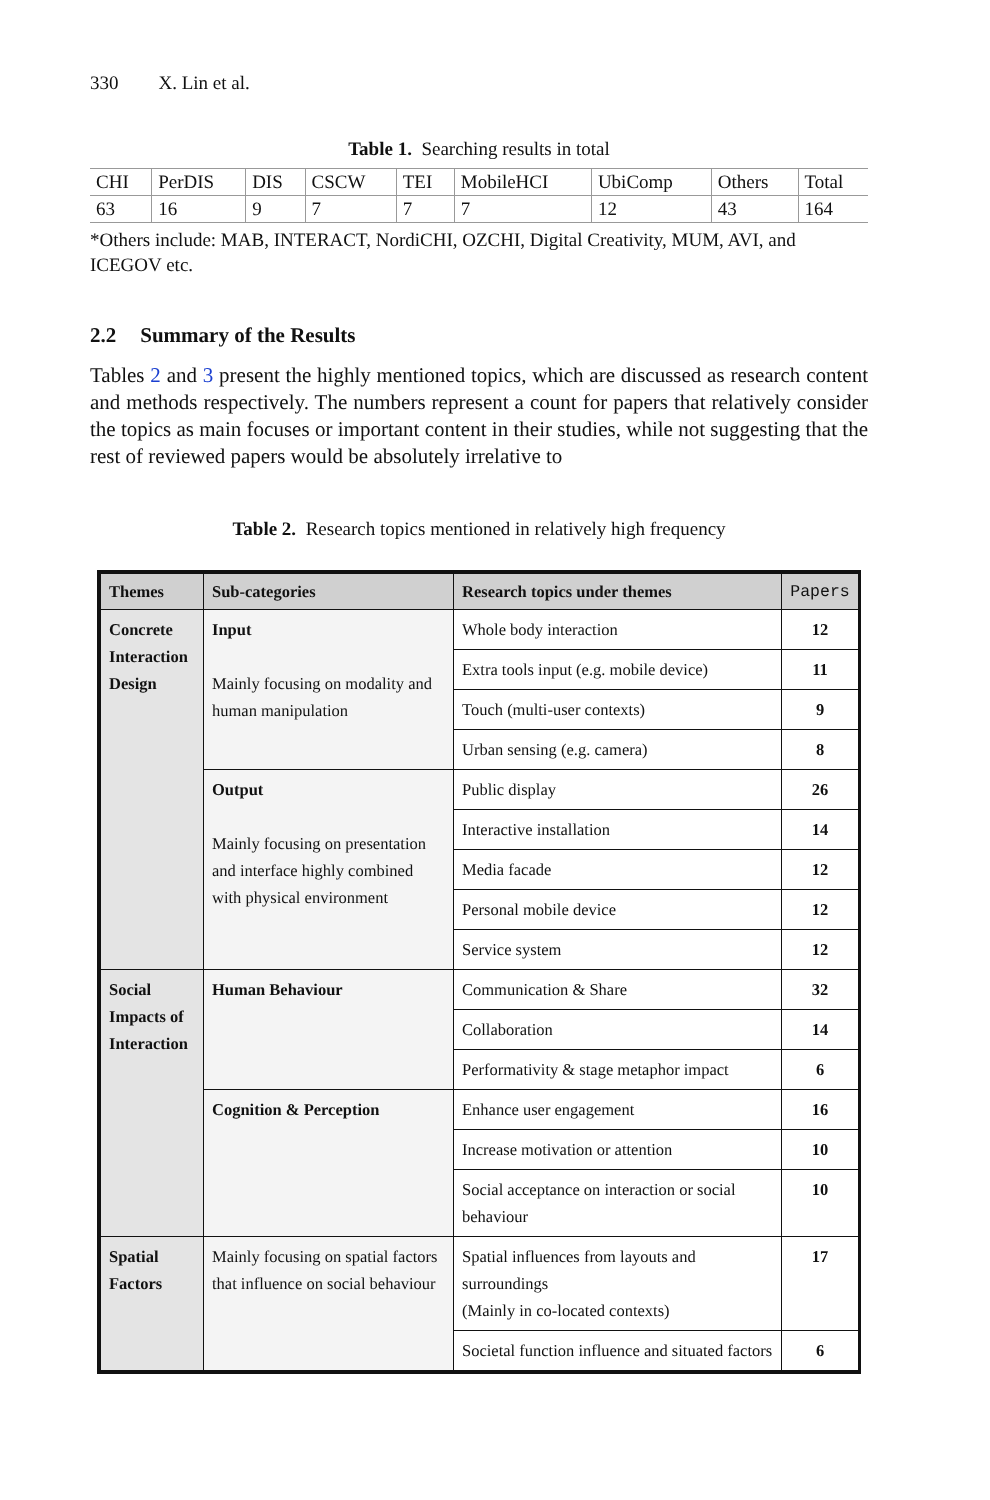330 X. Lin et al.
Table 1. Searching results in total
| CHI | PerDIS | DIS | CSCW | TEI | MobileHCI | UbiComp | Others | Total |
| 63 | 16 | 9 | 7 | 7 | 7 | 12 | 43 | 164 |
*Others include: MAB, INTERACT, NordiCHI, OZCHI, Digital Creativity, MUM, AVI, and ICEGOV etc.
2.2 Summary of the Results
Tables 2 and 3 present the highly mentioned topics, which are discussed as research content and methods respectively. The numbers represent a count for papers that relatively consider the topics as main focuses or important content in their studies, while not suggesting that the rest of reviewed papers would be absolutely irrelative to
Table 2. Research topics mentioned in relatively high frequency
| Themes | Sub-categories | Research topics under themes | Papers |
| --- | --- | --- | --- |
| Concrete Interaction Design | Input Mainly focusing on modality and human manipulation | Whole body interaction | 12 |
| | | Extra tools input (e.g. mobile device) | 11 |
| | | Touch (multi-user contexts) | 9 |
| | | Urban sensing (e.g. camera) | 8 |
| | Output Mainly focusing on presentation and interface highly combined with physical environment | Public display | 26 |
| | | Interactive installation | 14 |
| | | Media facade | 12 |
| | | Personal mobile device | 12 |
| | | Service system | 12 |
| Social Impacts of Interaction | Human Behaviour | Communication & Share | 32 |
| | | Collaboration | 14 |
| | | Performativity & stage metaphor impact | 6 |
| | Cognition & Perception | Enhance user engagement | 16 |
| | | Increase motivation or attention | 10 |
| | | Social acceptance on interaction or social behaviour | 10 |
| Spatial Factors | Mainly focusing on spatial factors that influence on social behaviour | Spatial influences from layouts and surroundings (Mainly in co-located contexts) | 17 |
| | | Societal function influence and situated factors | 6 |